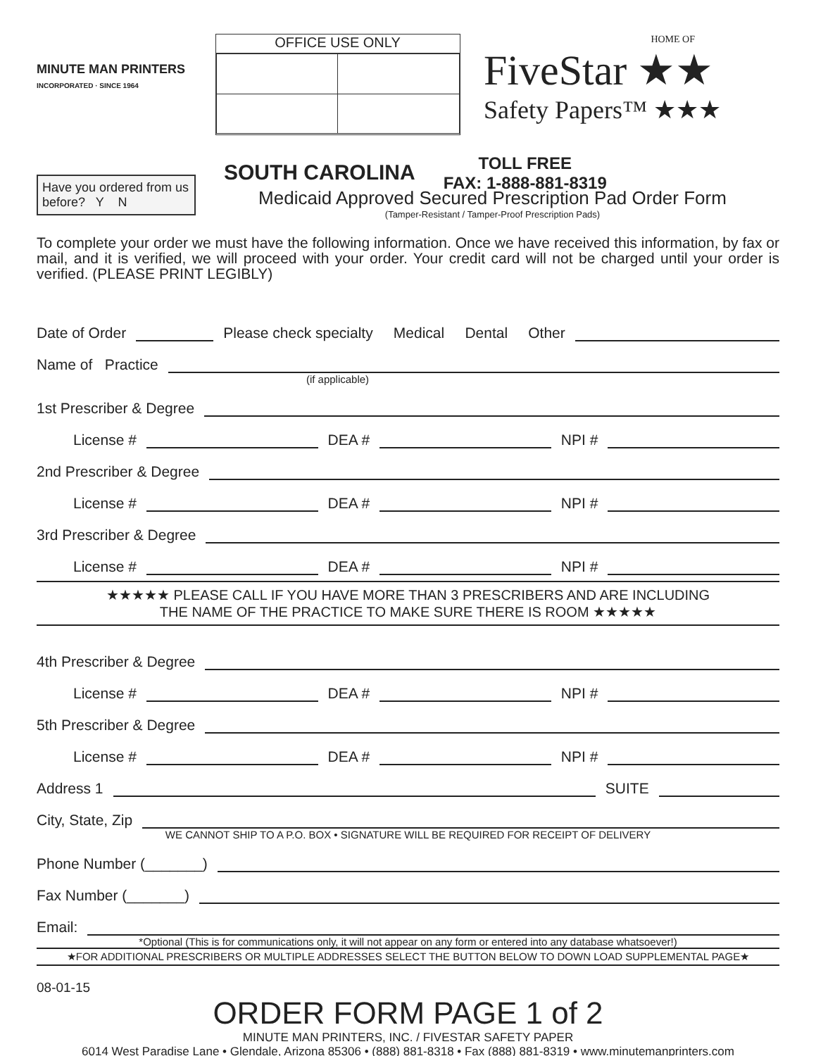MINUTE MAN PRINTERS
INCORPORATED · SINCE 1964
OFFICE USE ONLY
HOME OF
FiveStar ★★
Safety Papers™ ★★★
Have you ordered from us before? Y N
SOUTH CAROLINA
TOLL FREE
FAX: 1-888-881-8319
Medicaid Approved Secured Prescription Pad Order Form
(Tamper-Resistant / Tamper-Proof Prescription Pads)
To complete your order we must have the following information. Once we have received this information, by fax or mail, and it is verified, we will proceed with your order. Your credit card will not be charged until your order is verified. (PLEASE PRINT LEGIBLY)
Date of Order Please check specialty Medical Dental Other
Name of Practice
(if applicable)
1st Prescriber & Degree
License # DEA # NPI #
2nd Prescriber & Degree
License # DEA # NPI #
3rd Prescriber & Degree
License # DEA # NPI #
★★★★★ PLEASE CALL IF YOU HAVE MORE THAN 3 PRESCRIBERS AND ARE INCLUDING
THE NAME OF THE PRACTICE TO MAKE SURE THERE IS ROOM ★★★★★
4th Prescriber & Degree
License # DEA # NPI #
5th Prescriber & Degree
License # DEA # NPI #
Address 1 SUITE
City, State, Zip
WE CANNOT SHIP TO A P.O. BOX • SIGNATURE WILL BE REQUIRED FOR RECEIPT OF DELIVERY
Phone Number (_______)
Fax Number (_______)
Email:
*Optional (This is for communications only, it will not appear on any form or entered into any database whatsoever!)
★FOR ADDITIONAL PRESCRIBERS OR MULTIPLE ADDRESSES SELECT THE BUTTON BELOW TO DOWN LOAD SUPPLEMENTAL PAGE★
08-01-15
ORDER FORM PAGE 1 of 2
MINUTE MAN PRINTERS, INC. / FIVESTAR SAFETY PAPER
6014 West Paradise Lane • Glendale, Arizona 85306 • (888) 881-8318 • Fax (888) 881-8319 • www.minutemanprinters.com